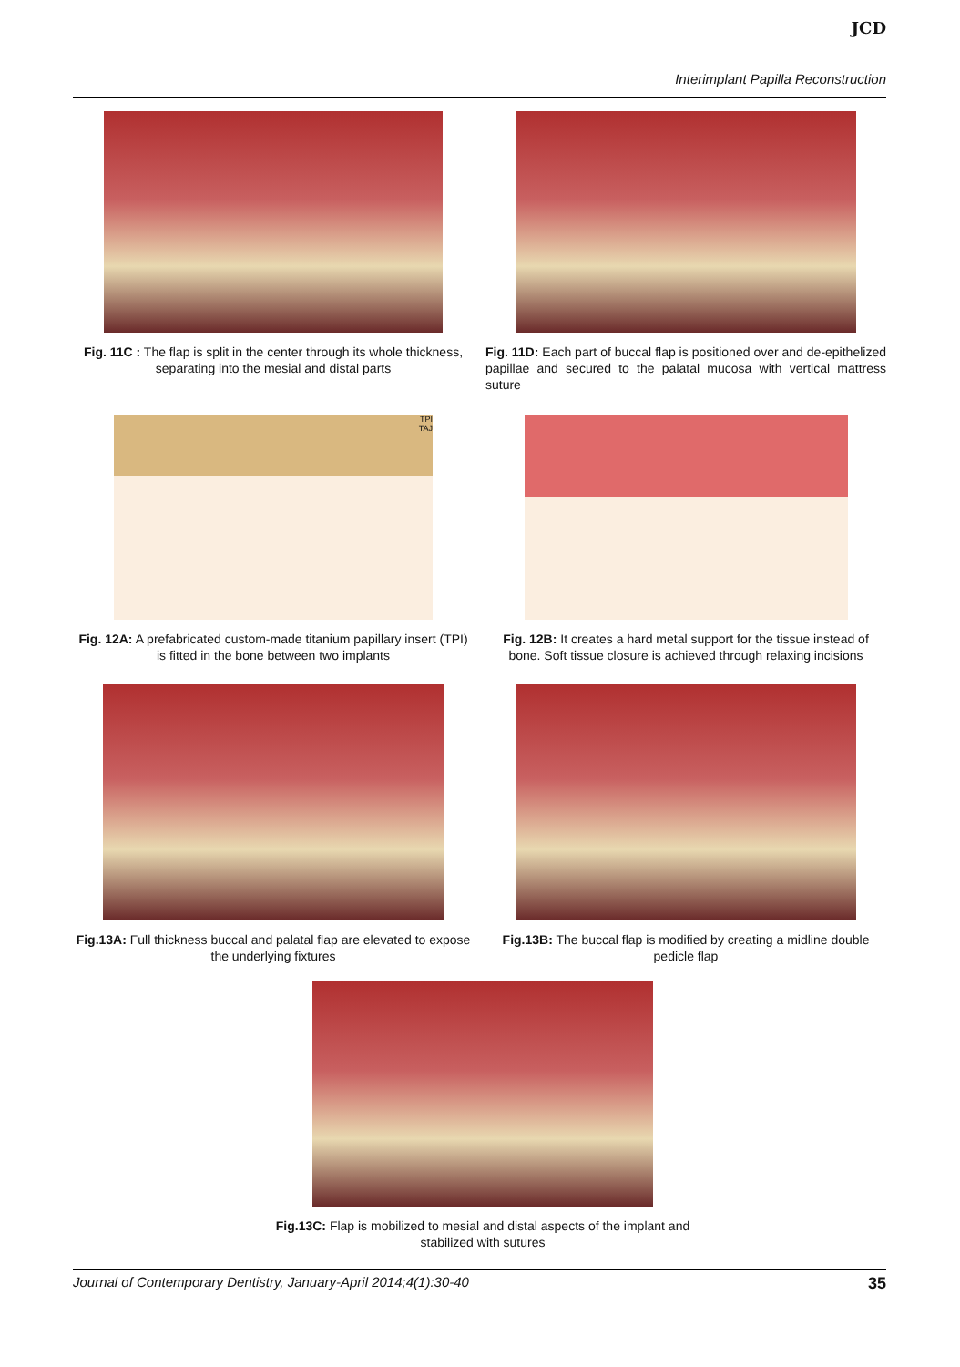JCD
Interimplant Papilla Reconstruction
Fig. 11C : The flap is split in the center through its whole thickness, separating into the mesial and distal parts
Fig. 11D: Each part of buccal flap is positioned over and de-epithelized papillae and secured to the palatal mucosa with vertical mattress suture
TPI
TAJ
Fig. 12A: A prefabricated custom-made titanium papillary insert (TPI) is fitted in the bone between two implants
Fig. 12B: It creates a hard metal support for the tissue instead of bone. Soft tissue closure is achieved through relaxing incisions
Fig.13A: Full thickness buccal and palatal flap are elevated to expose the underlying fixtures
Fig.13B: The buccal flap is modified by creating a midline double pedicle flap
Fig.13C: Flap is mobilized to mesial and distal aspects of the implant and stabilized with sutures
Journal of Contemporary Dentistry, January-April 2014;4(1):30-40 35